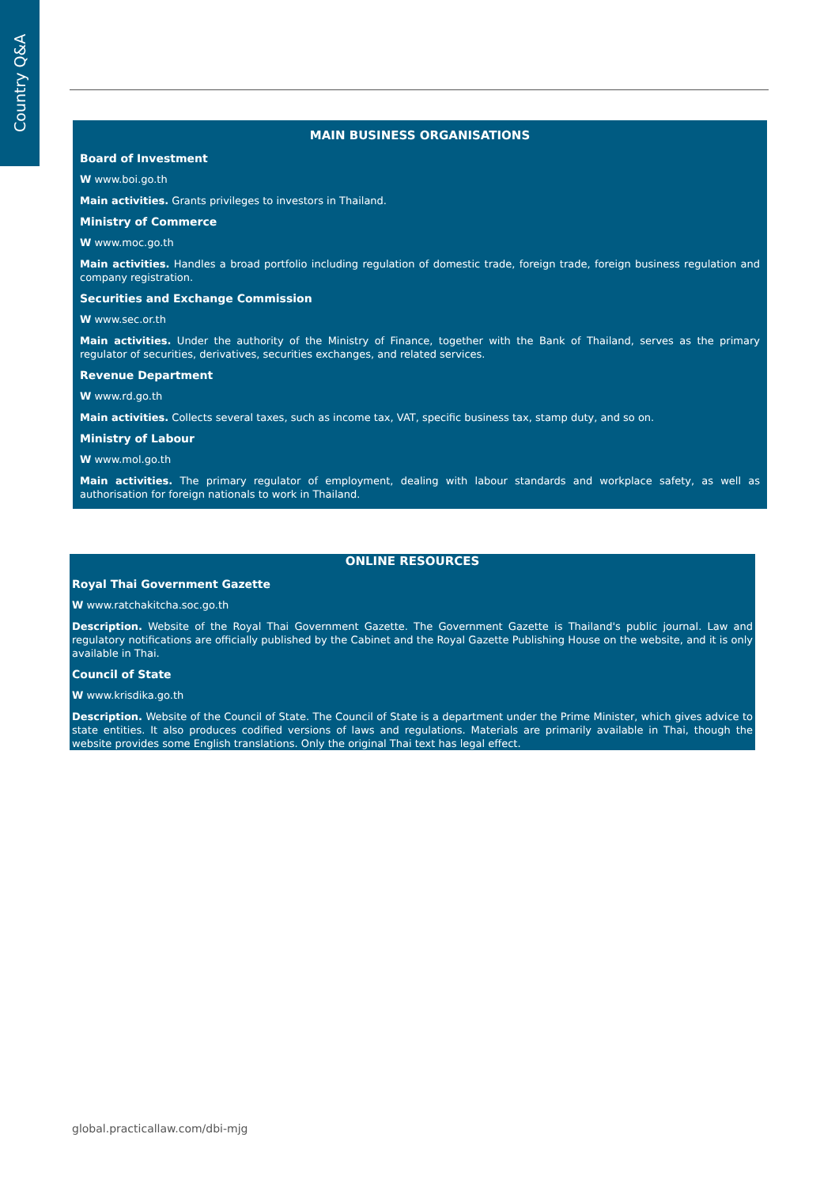Country Q&A
MAIN BUSINESS ORGANISATIONS
Board of Investment
W www.boi.go.th
Main activities. Grants privileges to investors in Thailand.
Ministry of Commerce
W www.moc.go.th
Main activities. Handles a broad portfolio including regulation of domestic trade, foreign trade, foreign business regulation and company registration.
Securities and Exchange Commission
W www.sec.or.th
Main activities. Under the authority of the Ministry of Finance, together with the Bank of Thailand, serves as the primary regulator of securities, derivatives, securities exchanges, and related services.
Revenue Department
W www.rd.go.th
Main activities. Collects several taxes, such as income tax, VAT, specific business tax, stamp duty, and so on.
Ministry of Labour
W www.mol.go.th
Main activities. The primary regulator of employment, dealing with labour standards and workplace safety, as well as authorisation for foreign nationals to work in Thailand.
ONLINE RESOURCES
Royal Thai Government Gazette
W www.ratchakitcha.soc.go.th
Description. Website of the Royal Thai Government Gazette. The Government Gazette is Thailand's public journal. Law and regulatory notifications are officially published by the Cabinet and the Royal Gazette Publishing House on the website, and it is only available in Thai.
Council of State
W www.krisdika.go.th
Description. Website of the Council of State. The Council of State is a department under the Prime Minister, which gives advice to state entities. It also produces codified versions of laws and regulations. Materials are primarily available in Thai, though the website provides some English translations. Only the original Thai text has legal effect.
global.practicallaw.com/dbi-mjg